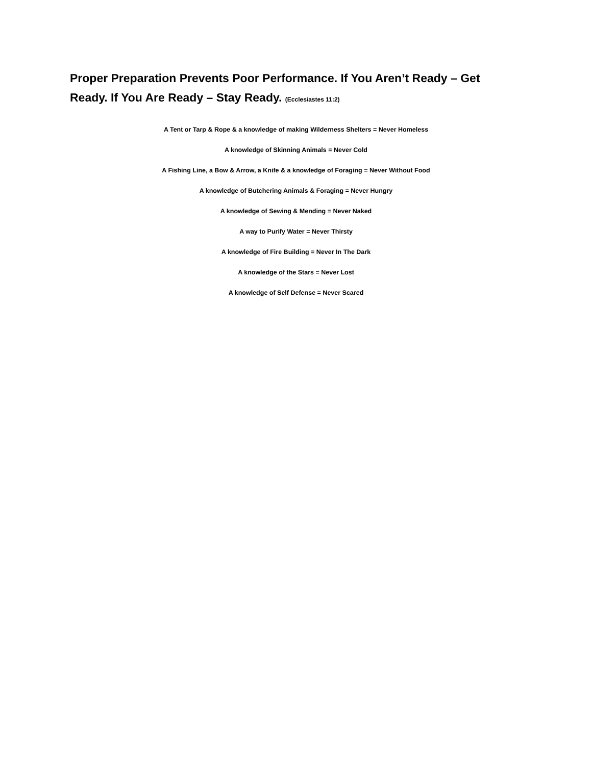Proper Preparation Prevents Poor Performance. If You Aren’t Ready – Get Ready. If You Are Ready – Stay Ready. (Ecclesiastes 11:2)
A Tent or Tarp & Rope & a knowledge of making Wilderness Shelters = Never Homeless
A knowledge of Skinning Animals = Never Cold
A Fishing Line, a Bow & Arrow, a Knife & a knowledge of Foraging = Never Without Food
A knowledge of Butchering Animals & Foraging = Never Hungry
A knowledge of Sewing & Mending = Never Naked
A way to Purify Water = Never Thirsty
A knowledge of Fire Building = Never In The Dark
A knowledge of the Stars = Never Lost
A knowledge of Self Defense = Never Scared